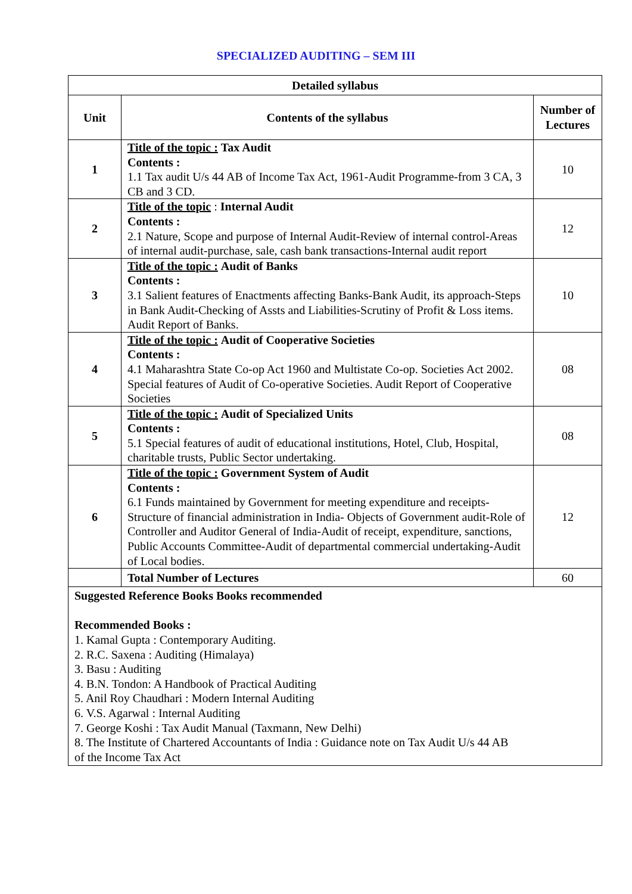SPECIALIZED AUDITING – SEM III
| Detailed syllabus | | |
| --- | --- | --- |
| Unit | Contents of the syllabus | Number of Lectures |
| 1 | Title of the topic : Tax Audit Contents : 1.1 Tax audit U/s 44 AB of Income Tax Act, 1961-Audit Programme-from 3 CA, 3 CB and 3 CD. | 10 |
| 2 | Title of the topic : Internal Audit Contents : 2.1 Nature, Scope and purpose of Internal Audit-Review of internal control-Areas of internal audit-purchase, sale, cash bank transactions-Internal audit report | 12 |
| 3 | Title of the topic : Audit of Banks Contents : 3.1 Salient features of Enactments affecting Banks-Bank Audit, its approach-Steps in Bank Audit-Checking of Assts and Liabilities-Scrutiny of Profit & Loss items. Audit Report of Banks. | 10 |
| 4 | Title of the topic : Audit of Cooperative Societies Contents : 4.1 Maharashtra State Co-op Act 1960 and Multistate Co-op. Societies Act 2002. Special features of Audit of Co-operative Societies. Audit Report of Cooperative Societies | 08 |
| 5 | Title of the topic : Audit of Specialized Units Contents : 5.1 Special features of audit of educational institutions, Hotel, Club, Hospital, charitable trusts, Public Sector undertaking. | 08 |
| 6 | Title of the topic : Government System of Audit Contents : 6.1 Funds maintained by Government for meeting expenditure and receipts-Structure of financial administration in India- Objects of Government audit-Role of Controller and Auditor General of India-Audit of receipt, expenditure, sanctions, Public Accounts Committee-Audit of departmental commercial undertaking-Audit of Local bodies. | 12 |
| | Total Number of Lectures | 60 |
| Suggested Reference Books Books recommended Recommended Books : 1. Kamal Gupta : Contemporary Auditing. 2. R.C. Saxena : Auditing (Himalaya) 3. Basu : Auditing 4. B.N. Tondon: A Handbook of Practical Auditing 5. Anil Roy Chaudhari : Modern Internal Auditing 6. V.S. Agarwal : Internal Auditing 7. George Koshi : Tax Audit Manual (Taxmann, New Delhi) 8. The Institute of Chartered Accountants of India : Guidance note on Tax Audit U/s 44 AB of the Income Tax Act | | |